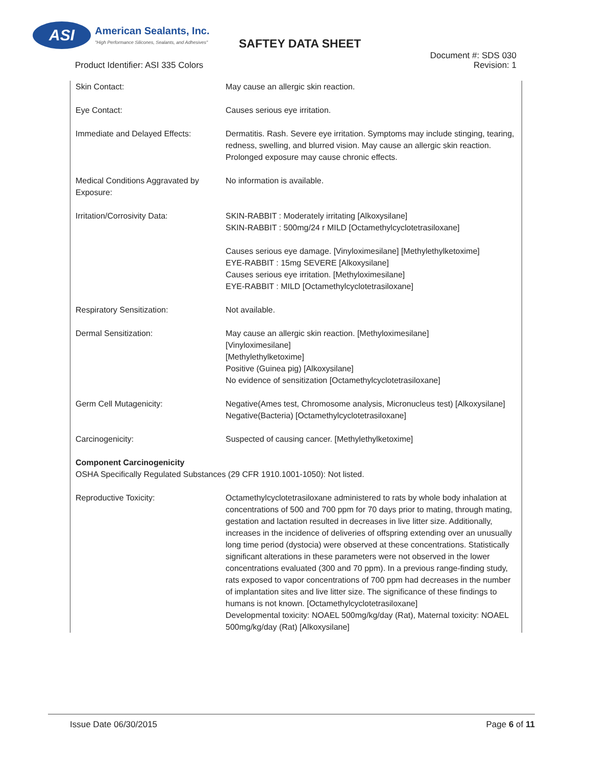ASI
American Sealants, Inc.
"High Performance Silicones, Sealants, and Adhesives"
SAFTEY DATA SHEET
Product Identifier: ASI 335 Colors
Document #: SDS 030
Revision: 1
Skin Contact: May cause an allergic skin reaction.
Eye Contact: Causes serious eye irritation.
Immediate and Delayed Effects: Dermatitis. Rash. Severe eye irritation. Symptoms may include stinging, tearing, redness, swelling, and blurred vision. May cause an allergic skin reaction. Prolonged exposure may cause chronic effects.
Medical Conditions Aggravated by Exposure:
No information is available.
Irritation/Corrosivity Data: SKIN-RABBIT : Moderately irritating [Alkoxysilane]
SKIN-RABBIT : 500mg/24 r MILD [Octamethylcyclotetrasiloxane]
Causes serious eye damage. [Vinyloximesilane] [Methylethylketoxime]
EYE-RABBIT : 15mg SEVERE [Alkoxysilane]
Causes serious eye irritation. [Methyloximesilane]
EYE-RABBIT : MILD [Octamethylcyclotetrasiloxane]
Respiratory Sensitization: Not available.
Dermal Sensitization: May cause an allergic skin reaction. [Methyloximesilane]
[Vinyloximesilane]
[Methylethylketoxime]
Positive (Guinea pig) [Alkoxysilane]
No evidence of sensitization [Octamethylcyclotetrasiloxane]
Germ Cell Mutagenicity: Negative(Ames test, Chromosome analysis, Micronucleus test) [Alkoxysilane]
Negative(Bacteria) [Octamethylcyclotetrasiloxane]
Carcinogenicity: Suspected of causing cancer. [Methylethylketoxime]
Component Carcinogenicity
OSHA Specifically Regulated Substances (29 CFR 1910.1001-1050): Not listed.
Reproductive Toxicity: Octamethylcyclotetrasiloxane administered to rats by whole body inhalation at concentrations of 500 and 700 ppm for 70 days prior to mating, through mating, gestation and lactation resulted in decreases in live litter size. Additionally, increases in the incidence of deliveries of offspring extending over an unusually long time period (dystocia) were observed at these concentrations. Statistically significant alterations in these parameters were not observed in the lower concentrations evaluated (300 and 70 ppm). In a previous range-finding study, rats exposed to vapor concentrations of 700 ppm had decreases in the number of implantation sites and live litter size. The significance of these findings to humans is not known. [Octamethylcyclotetrasiloxane]
Developmental toxicity: NOAEL 500mg/kg/day (Rat), Maternal toxicity: NOAEL 500mg/kg/day (Rat) [Alkoxysilane]
Issue Date 06/30/2015 Page 6 of 11